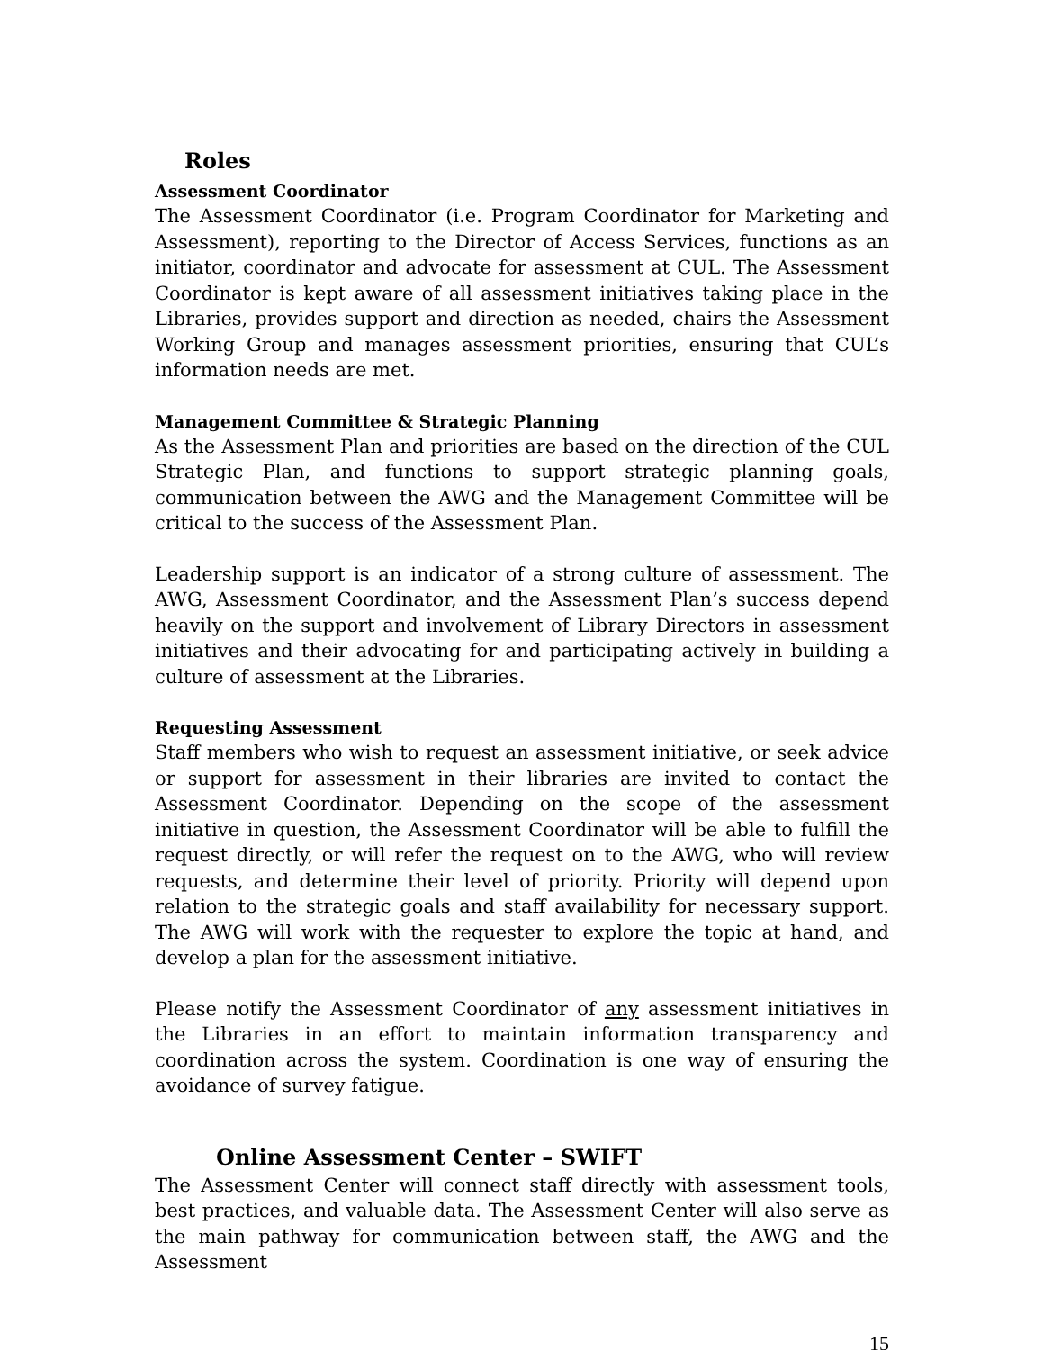Roles
Assessment Coordinator
The Assessment Coordinator (i.e. Program Coordinator for Marketing and Assessment), reporting to the Director of Access Services, functions as an initiator, coordinator and advocate for assessment at CUL. The Assessment Coordinator is kept aware of all assessment initiatives taking place in the Libraries, provides support and direction as needed, chairs the Assessment Working Group and manages assessment priorities, ensuring that CUL’s information needs are met.
Management Committee & Strategic Planning
As the Assessment Plan and priorities are based on the direction of the CUL Strategic Plan, and functions to support strategic planning goals, communication between the AWG and the Management Committee will be critical to the success of the Assessment Plan.
Leadership support is an indicator of a strong culture of assessment. The AWG, Assessment Coordinator, and the Assessment Plan’s success depend heavily on the support and involvement of Library Directors in assessment initiatives and their advocating for and participating actively in building a culture of assessment at the Libraries.
Requesting Assessment
Staff members who wish to request an assessment initiative, or seek advice or support for assessment in their libraries are invited to contact the Assessment Coordinator. Depending on the scope of the assessment initiative in question, the Assessment Coordinator will be able to fulfill the request directly, or will refer the request on to the AWG, who will review requests, and determine their level of priority. Priority will depend upon relation to the strategic goals and staff availability for necessary support. The AWG will work with the requester to explore the topic at hand, and develop a plan for the assessment initiative.
Please notify the Assessment Coordinator of any assessment initiatives in the Libraries in an effort to maintain information transparency and coordination across the system. Coordination is one way of ensuring the avoidance of survey fatigue.
Online Assessment Center – SWIFT
The Assessment Center will connect staff directly with assessment tools, best practices, and valuable data. The Assessment Center will also serve as the main pathway for communication between staff, the AWG and the Assessment
15